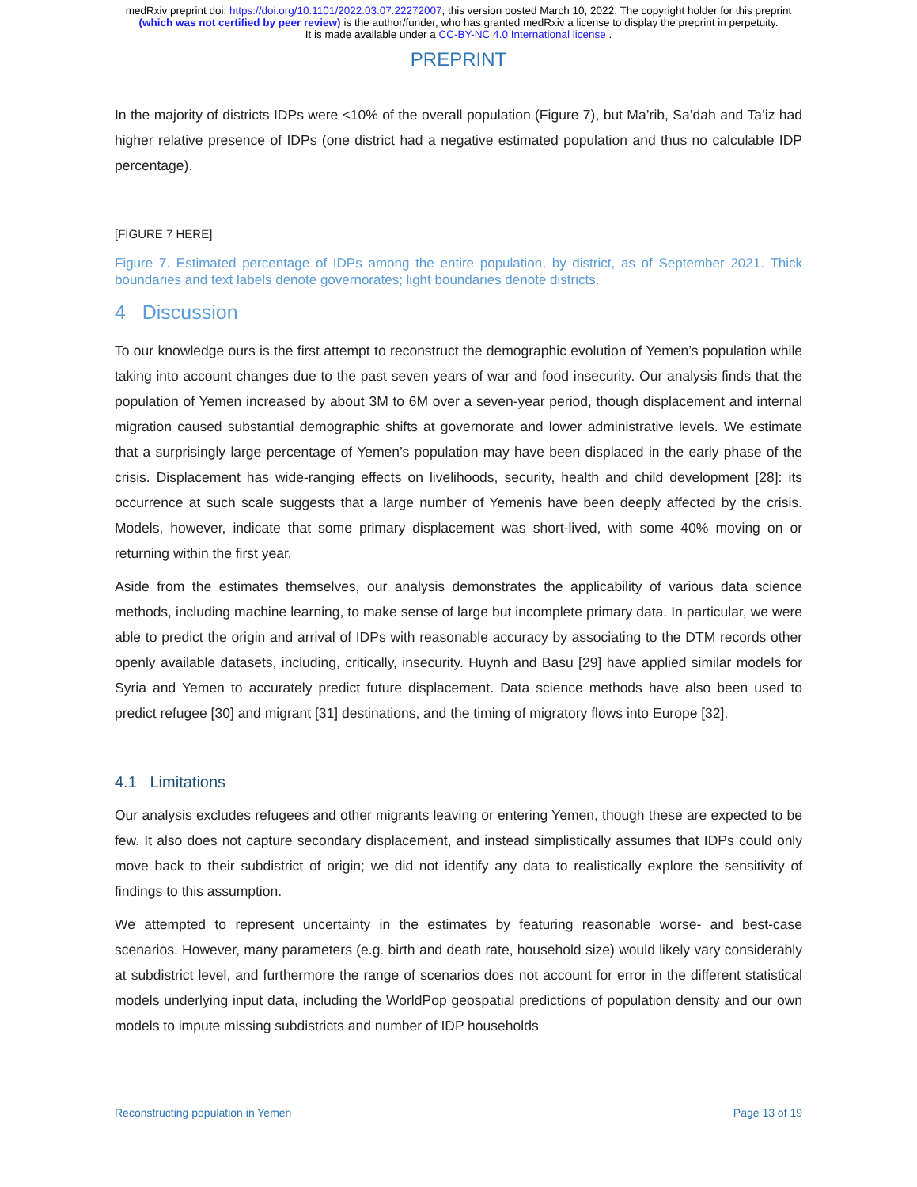medRxiv preprint doi: https://doi.org/10.1101/2022.03.07.22272007; this version posted March 10, 2022. The copyright holder for this preprint
(which was not certified by peer review) is the author/funder, who has granted medRxiv a license to display the preprint in perpetuity.
It is made available under a CC-BY-NC 4.0 International license .
PREPRINT
In the majority of districts IDPs were <10% of the overall population (Figure 7), but Ma’rib, Sa’dah and Ta’iz had higher relative presence of IDPs (one district had a negative estimated population and thus no calculable IDP percentage).
[FIGURE 7 HERE]
Figure 7. Estimated percentage of IDPs among the entire population, by district, as of September 2021. Thick boundaries and text labels denote governorates; light boundaries denote districts.
4 Discussion
To our knowledge ours is the first attempt to reconstruct the demographic evolution of Yemen’s population while taking into account changes due to the past seven years of war and food insecurity. Our analysis finds that the population of Yemen increased by about 3M to 6M over a seven-year period, though displacement and internal migration caused substantial demographic shifts at governorate and lower administrative levels. We estimate that a surprisingly large percentage of Yemen’s population may have been displaced in the early phase of the crisis. Displacement has wide-ranging effects on livelihoods, security, health and child development [28]: its occurrence at such scale suggests that a large number of Yemenis have been deeply affected by the crisis. Models, however, indicate that some primary displacement was short-lived, with some 40% moving on or returning within the first year.
Aside from the estimates themselves, our analysis demonstrates the applicability of various data science methods, including machine learning, to make sense of large but incomplete primary data. In particular, we were able to predict the origin and arrival of IDPs with reasonable accuracy by associating to the DTM records other openly available datasets, including, critically, insecurity. Huynh and Basu [29] have applied similar models for Syria and Yemen to accurately predict future displacement. Data science methods have also been used to predict refugee [30] and migrant [31] destinations, and the timing of migratory flows into Europe [32].
4.1 Limitations
Our analysis excludes refugees and other migrants leaving or entering Yemen, though these are expected to be few. It also does not capture secondary displacement, and instead simplistically assumes that IDPs could only move back to their subdistrict of origin; we did not identify any data to realistically explore the sensitivity of findings to this assumption.
We attempted to represent uncertainty in the estimates by featuring reasonable worse- and best-case scenarios. However, many parameters (e.g. birth and death rate, household size) would likely vary considerably at subdistrict level, and furthermore the range of scenarios does not account for error in the different statistical models underlying input data, including the WorldPop geospatial predictions of population density and our own models to impute missing subdistricts and number of IDP households
Reconstructing population in Yemen Page 13 of 19